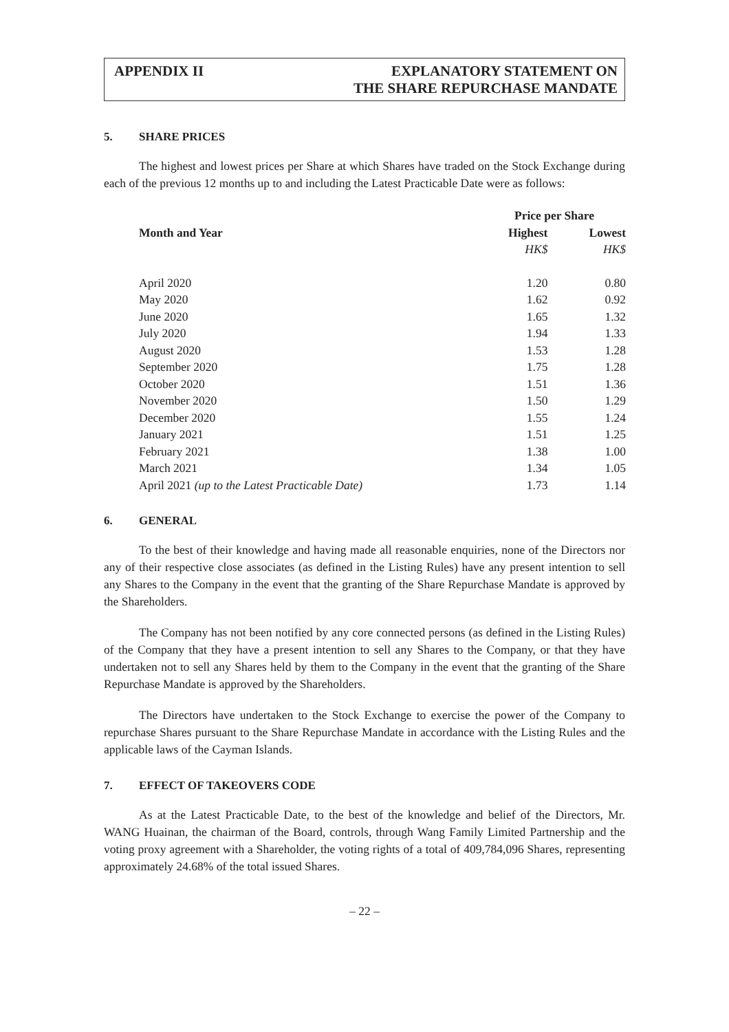APPENDIX II EXPLANATORY STATEMENT ON
THE SHARE REPURCHASE MANDATE
5. SHARE PRICES
The highest and lowest prices per Share at which Shares have traded on the Stock Exchange during each of the previous 12 months up to and including the Latest Practicable Date were as follows:
| | Price per Share | |
| --- | --- | --- |
| Month and Year | Highest | Lowest |
| | HK$ | HK$ |
| April 2020 | 1.20 | 0.80 |
| May 2020 | 1.62 | 0.92 |
| June 2020 | 1.65 | 1.32 |
| July 2020 | 1.94 | 1.33 |
| August 2020 | 1.53 | 1.28 |
| September 2020 | 1.75 | 1.28 |
| October 2020 | 1.51 | 1.36 |
| November 2020 | 1.50 | 1.29 |
| December 2020 | 1.55 | 1.24 |
| January 2021 | 1.51 | 1.25 |
| February 2021 | 1.38 | 1.00 |
| March 2021 | 1.34 | 1.05 |
| April 2021 (up to the Latest Practicable Date) | 1.73 | 1.14 |
6. GENERAL
To the best of their knowledge and having made all reasonable enquiries, none of the Directors nor any of their respective close associates (as defined in the Listing Rules) have any present intention to sell any Shares to the Company in the event that the granting of the Share Repurchase Mandate is approved by the Shareholders.
The Company has not been notified by any core connected persons (as defined in the Listing Rules) of the Company that they have a present intention to sell any Shares to the Company, or that they have undertaken not to sell any Shares held by them to the Company in the event that the granting of the Share Repurchase Mandate is approved by the Shareholders.
The Directors have undertaken to the Stock Exchange to exercise the power of the Company to repurchase Shares pursuant to the Share Repurchase Mandate in accordance with the Listing Rules and the applicable laws of the Cayman Islands.
7. EFFECT OF TAKEOVERS CODE
As at the Latest Practicable Date, to the best of the knowledge and belief of the Directors, Mr. WANG Huainan, the chairman of the Board, controls, through Wang Family Limited Partnership and the voting proxy agreement with a Shareholder, the voting rights of a total of 409,784,096 Shares, representing approximately 24.68% of the total issued Shares.
– 22 –